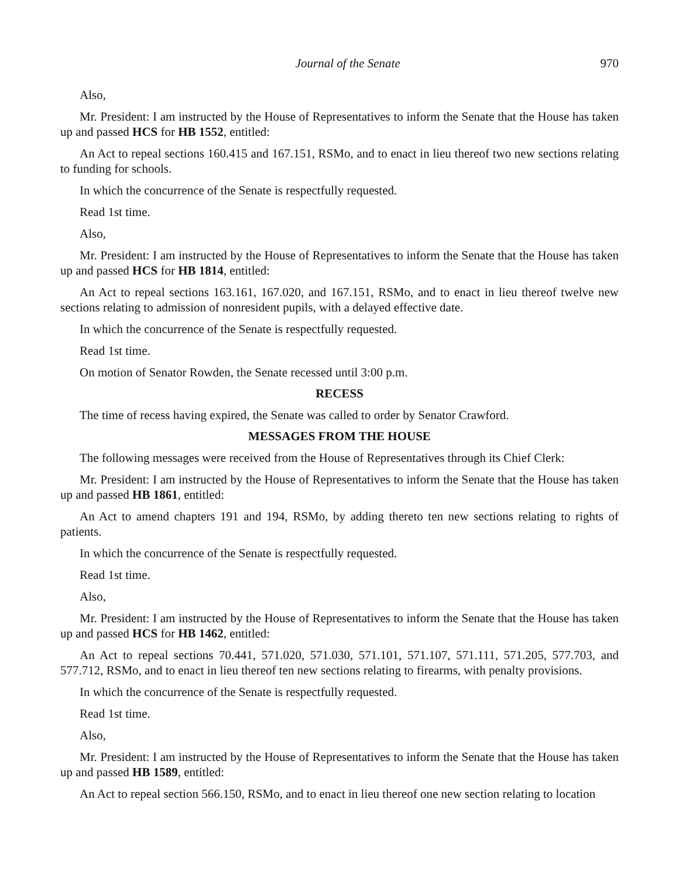Journal of the Senate 970
Also,
Mr. President: I am instructed by the House of Representatives to inform the Senate that the House has taken up and passed HCS for HB 1552, entitled:
An Act to repeal sections 160.415 and 167.151, RSMo, and to enact in lieu thereof two new sections relating to funding for schools.
In which the concurrence of the Senate is respectfully requested.
Read 1st time.
Also,
Mr. President: I am instructed by the House of Representatives to inform the Senate that the House has taken up and passed HCS for HB 1814, entitled:
An Act to repeal sections 163.161, 167.020, and 167.151, RSMo, and to enact in lieu thereof twelve new sections relating to admission of nonresident pupils, with a delayed effective date.
In which the concurrence of the Senate is respectfully requested.
Read 1st time.
On motion of Senator Rowden, the Senate recessed until 3:00 p.m.
RECESS
The time of recess having expired, the Senate was called to order by Senator Crawford.
MESSAGES FROM THE HOUSE
The following messages were received from the House of Representatives through its Chief Clerk:
Mr. President: I am instructed by the House of Representatives to inform the Senate that the House has taken up and passed HB 1861, entitled:
An Act to amend chapters 191 and 194, RSMo, by adding thereto ten new sections relating to rights of patients.
In which the concurrence of the Senate is respectfully requested.
Read 1st time.
Also,
Mr. President: I am instructed by the House of Representatives to inform the Senate that the House has taken up and passed HCS for HB 1462, entitled:
An Act to repeal sections 70.441, 571.020, 571.030, 571.101, 571.107, 571.111, 571.205, 577.703, and 577.712, RSMo, and to enact in lieu thereof ten new sections relating to firearms, with penalty provisions.
In which the concurrence of the Senate is respectfully requested.
Read 1st time.
Also,
Mr. President: I am instructed by the House of Representatives to inform the Senate that the House has taken up and passed HB 1589, entitled:
An Act to repeal section 566.150, RSMo, and to enact in lieu thereof one new section relating to location